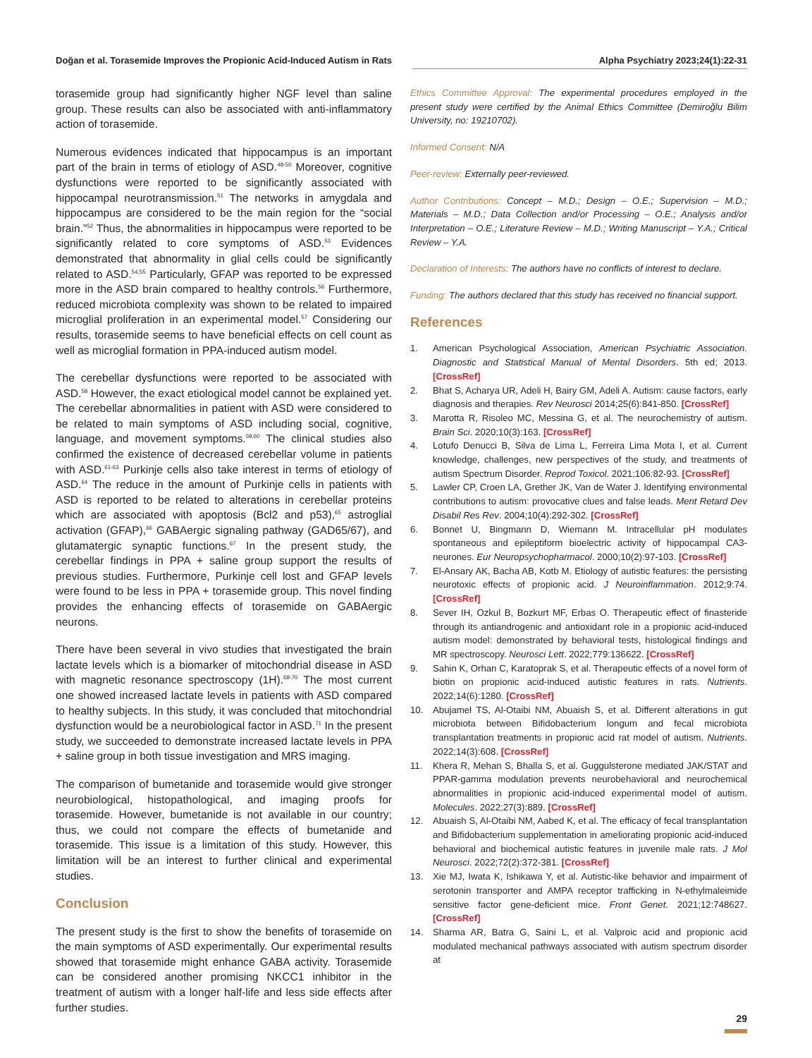Doğan et al. Torasemide Improves the Propionic Acid-Induced Autism in Rats Alpha Psychiatry 2023;24(1):22-31
torasemide group had significantly higher NGF level than saline group. These results can also be associated with anti-inflammatory action of torasemide.
Numerous evidences indicated that hippocampus is an important part of the brain in terms of etiology of ASD.<sup>48-50</sup> Moreover, cognitive dysfunctions were reported to be significantly associated with hippocampal neurotransmission.<sup>51</sup> The networks in amygdala and hippocampus are considered to be the main region for the “social brain.”<sup>52</sup> Thus, the abnormalities in hippocampus were reported to be significantly related to core symptoms of ASD.<sup>53</sup> Evidences demonstrated that abnormality in glial cells could be significantly related to ASD.<sup>54,55</sup> Particularly, GFAP was reported to be expressed more in the ASD brain compared to healthy controls.<sup>56</sup> Furthermore, reduced microbiota complexity was shown to be related to impaired microglial proliferation in an experimental model.<sup>57</sup> Considering our results, torasemide seems to have beneficial effects on cell count as well as microglial formation in PPA-induced autism model.
The cerebellar dysfunctions were reported to be associated with ASD.<sup>58</sup> However, the exact etiological model cannot be explained yet. The cerebellar abnormalities in patient with ASD were considered to be related to main symptoms of ASD including social, cognitive, language, and movement symptoms.<sup>59,60</sup> The clinical studies also confirmed the existence of decreased cerebellar volume in patients with ASD.<sup>61-63</sup> Purkinje cells also take interest in terms of etiology of ASD.<sup>64</sup> The reduce in the amount of Purkinje cells in patients with ASD is reported to be related to alterations in cerebellar proteins which are associated with apoptosis (Bcl2 and p53),<sup>65</sup> astroglial activation (GFAP),<sup>66</sup> GABAergic signaling pathway (GAD65/67), and glutamatergic synaptic functions.<sup>67</sup> In the present study, the cerebellar findings in PPA + saline group support the results of previous studies. Furthermore, Purkinje cell lost and GFAP levels were found to be less in PPA + torasemide group. This novel finding provides the enhancing effects of torasemide on GABAergic neurons.
There have been several in vivo studies that investigated the brain lactate levels which is a biomarker of mitochondrial disease in ASD with magnetic resonance spectroscopy (1H).<sup>68-70</sup> The most current one showed increased lactate levels in patients with ASD compared to healthy subjects. In this study, it was concluded that mitochondrial dysfunction would be a neurobiological factor in ASD.<sup>71</sup> In the present study, we succeeded to demonstrate increased lactate levels in PPA + saline group in both tissue investigation and MRS imaging.
The comparison of bumetanide and torasemide would give stronger neurobiological, histopathological, and imaging proofs for torasemide. However, bumetanide is not available in our country; thus, we could not compare the effects of bumetanide and torasemide. This issue is a limitation of this study. However, this limitation will be an interest to further clinical and experimental studies.
Conclusion
The present study is the first to show the benefits of torasemide on the main symptoms of ASD experimentally. Our experimental results showed that torasemide might enhance GABA activity. Torasemide can be considered another promising NKCC1 inhibitor in the treatment of autism with a longer half-life and less side effects after further studies.
Ethics Committee Approval: The experimental procedures employed in the present study were certified by the Animal Ethics Committee (Demiroğlu Bilim University, no: 19210702).
Informed Consent: N/A
Peer-review: Externally peer-reviewed.
Author Contributions: Concept – M.D.; Design – O.E.; Supervision – M.D.; Materials – M.D.; Data Collection and/or Processing – O.E.; Analysis and/or Interpretation – O.E.; Literature Review – M.D.; Writing Manuscript – Y.A.; Critical Review – Y.A.
Declaration of Interests: The authors have no conflicts of interest to declare.
Funding: The authors declared that this study has received no financial support.
References
1. American Psychological Association, American Psychiatric Association. Diagnostic and Statistical Manual of Mental Disorders. 5th ed; 2013. [CrossRef]
2. Bhat S, Acharya UR, Adeli H, Bairy GM, Adeli A. Autism: cause factors, early diagnosis and therapies. Rev Neurosci 2014;25(6):841-850. [CrossRef]
3. Marotta R, Risoleo MC, Messina G, et al. The neurochemistry of autism. Brain Sci. 2020;10(3):163. [CrossRef]
4. Lotufo Denucci B, Silva de Lima L, Ferreira Lima Mota I, et al. Current knowledge, challenges, new perspectives of the study, and treatments of autism Spectrum Disorder. Reprod Toxicol. 2021;106:82-93. [CrossRef]
5. Lawler CP, Croen LA, Grether JK, Van de Water J. Identifying environmental contributions to autism: provocative clues and false leads. Ment Retard Dev Disabil Res Rev. 2004;10(4):292-302. [CrossRef]
6. Bonnet U, Bingmann D, Wiemann M. Intracellular pH modulates spontaneous and epileptiform bioelectric activity of hippocampal CA3-neurones. Eur Neuropsychopharmacol. 2000;10(2):97-103. [CrossRef]
7. El-Ansary AK, Bacha AB, Kotb M. Etiology of autistic features: the persisting neurotoxic effects of propionic acid. J Neuroinflammation. 2012;9:74. [CrossRef]
8. Sever IH, Ozkul B, Bozkurt MF, Erbas O. Therapeutic effect of finasteride through its antiandrogenic and antioxidant role in a propionic acid-induced autism model: demonstrated by behavioral tests, histological findings and MR spectroscopy. Neurosci Lett. 2022;779:136622. [CrossRef]
9. Sahin K, Orhan C, Karatoprak S, et al. Therapeutic effects of a novel form of biotin on propionic acid-induced autistic features in rats. Nutrients. 2022;14(6):1280. [CrossRef]
10. Abujamel TS, Al-Otaibi NM, Abuaish S, et al. Different alterations in gut microbiota between Bifidobacterium longum and fecal microbiota transplantation treatments in propionic acid rat model of autism. Nutrients. 2022;14(3):608. [CrossRef]
11. Khera R, Mehan S, Bhalla S, et al. Guggulsterone mediated JAK/STAT and PPAR-gamma modulation prevents neurobehavioral and neurochemical abnormalities in propionic acid-induced experimental model of autism. Molecules. 2022;27(3):889. [CrossRef]
12. Abuaish S, Al-Otaibi NM, Aabed K, et al. The efficacy of fecal transplantation and Bifidobacterium supplementation in ameliorating propionic acid-induced behavioral and biochemical autistic features in juvenile male rats. J Mol Neurosci. 2022;72(2):372-381. [CrossRef]
13. Xie MJ, Iwata K, Ishikawa Y, et al. Autistic-like behavior and impairment of serotonin transporter and AMPA receptor trafficking in N-ethylmaleimide sensitive factor gene-deficient mice. Front Genet. 2021;12:748627. [CrossRef]
14. Sharma AR, Batra G, Saini L, et al. Valproic acid and propionic acid modulated mechanical pathways associated with autism spectrum disorder at
29